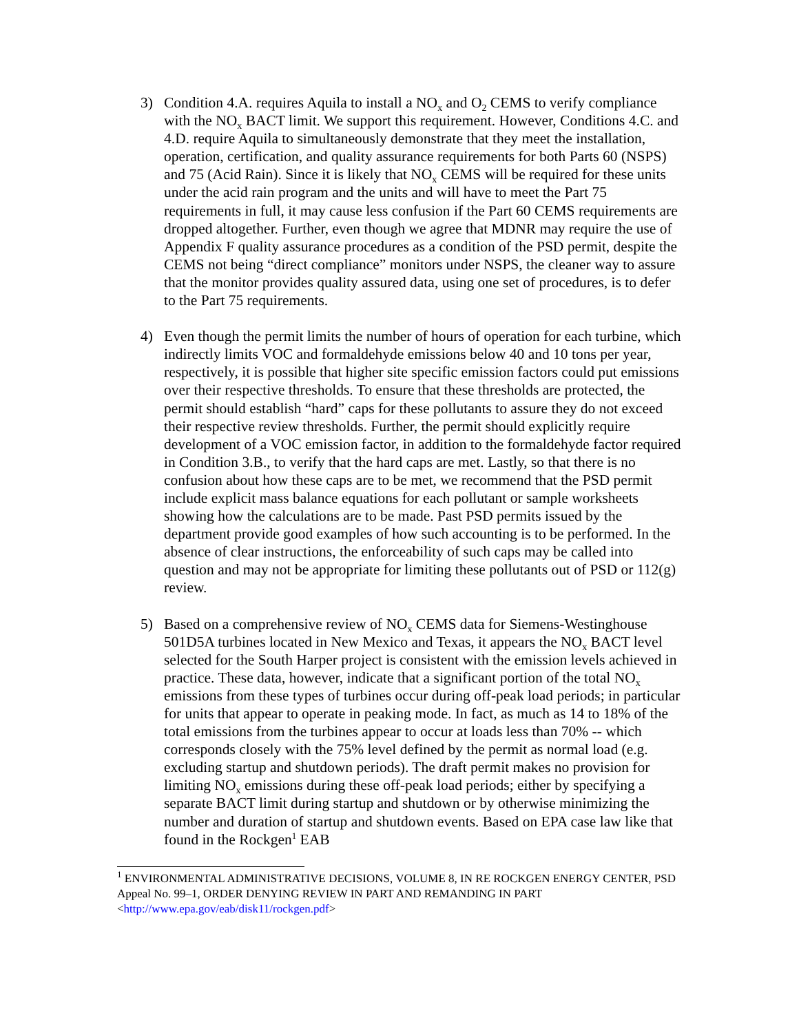3) Condition 4.A. requires Aquila to install a NO<sub>x</sub> and O<sub>2</sub> CEMS to verify compliance with the NO<sub>x</sub> BACT limit. We support this requirement. However, Conditions 4.C. and 4.D. require Aquila to simultaneously demonstrate that they meet the installation, operation, certification, and quality assurance requirements for both Parts 60 (NSPS) and 75 (Acid Rain). Since it is likely that NO<sub>x</sub> CEMS will be required for these units under the acid rain program and the units and will have to meet the Part 75 requirements in full, it may cause less confusion if the Part 60 CEMS requirements are dropped altogether. Further, even though we agree that MDNR may require the use of Appendix F quality assurance procedures as a condition of the PSD permit, despite the CEMS not being “direct compliance” monitors under NSPS, the cleaner way to assure that the monitor provides quality assured data, using one set of procedures, is to defer to the Part 75 requirements.
4) Even though the permit limits the number of hours of operation for each turbine, which indirectly limits VOC and formaldehyde emissions below 40 and 10 tons per year, respectively, it is possible that higher site specific emission factors could put emissions over their respective thresholds. To ensure that these thresholds are protected, the permit should establish “hard” caps for these pollutants to assure they do not exceed their respective review thresholds. Further, the permit should explicitly require development of a VOC emission factor, in addition to the formaldehyde factor required in Condition 3.B., to verify that the hard caps are met. Lastly, so that there is no confusion about how these caps are to be met, we recommend that the PSD permit include explicit mass balance equations for each pollutant or sample worksheets showing how the calculations are to be made. Past PSD permits issued by the department provide good examples of how such accounting is to be performed. In the absence of clear instructions, the enforceability of such caps may be called into question and may not be appropriate for limiting these pollutants out of PSD or 112(g) review.
5) Based on a comprehensive review of NO<sub>x</sub> CEMS data for Siemens-Westinghouse 501D5A turbines located in New Mexico and Texas, it appears the NO<sub>x</sub> BACT level selected for the South Harper project is consistent with the emission levels achieved in practice. These data, however, indicate that a significant portion of the total NO<sub>x</sub> emissions from these types of turbines occur during off-peak load periods; in particular for units that appear to operate in peaking mode. In fact, as much as 14 to 18% of the total emissions from the turbines appear to occur at loads less than 70% -- which corresponds closely with the 75% level defined by the permit as normal load (e.g. excluding startup and shutdown periods). The draft permit makes no provision for limiting NO<sub>x</sub> emissions during these off-peak load periods; either by specifying a separate BACT limit during startup and shutdown or by otherwise minimizing the number and duration of startup and shutdown events. Based on EPA case law like that found in the Rockgen<sup>1</sup> EAB
<sup>1</sup> ENVIRONMENTAL ADMINISTRATIVE DECISIONS, VOLUME 8, IN RE ROCKGEN ENERGY CENTER, PSD Appeal No. 99–1, ORDER DENYING REVIEW IN PART AND REMANDING IN PART <http://www.epa.gov/eab/disk11/rockgen.pdf>